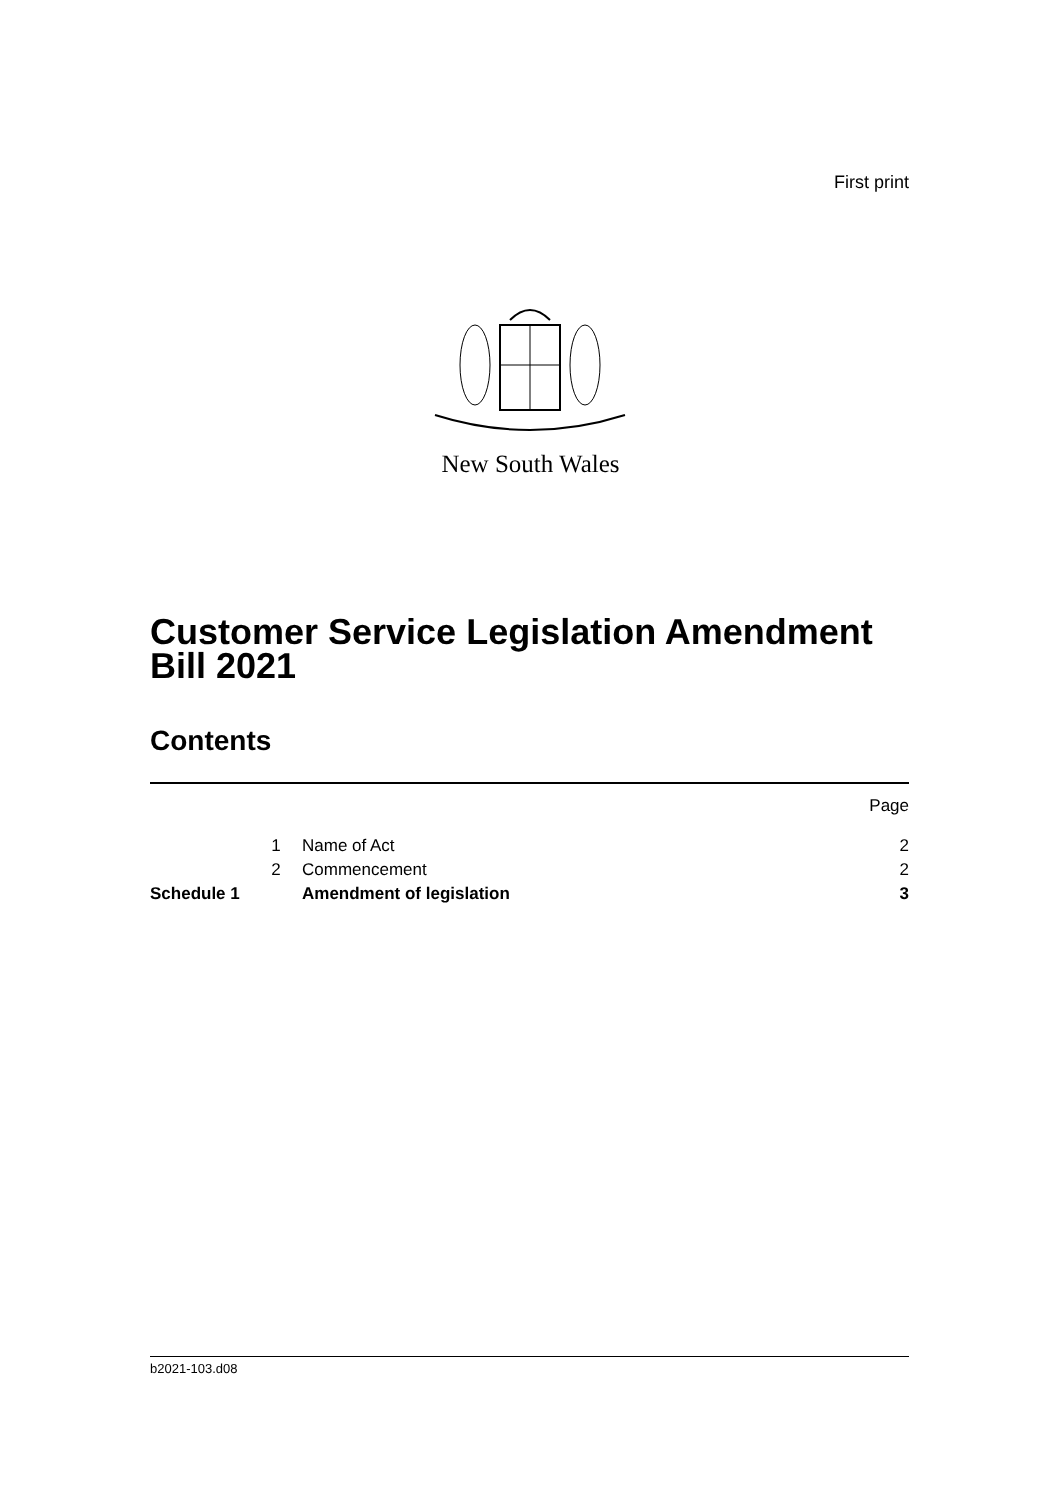First print
New South Wales
Customer Service Legislation Amendment Bill 2021
Contents
| | | | Page |
| | 1 | Name of Act | 2 |
| | 2 | Commencement | 2 |
| Schedule 1 | | Amendment of legislation | 3 |
b2021-103.d08